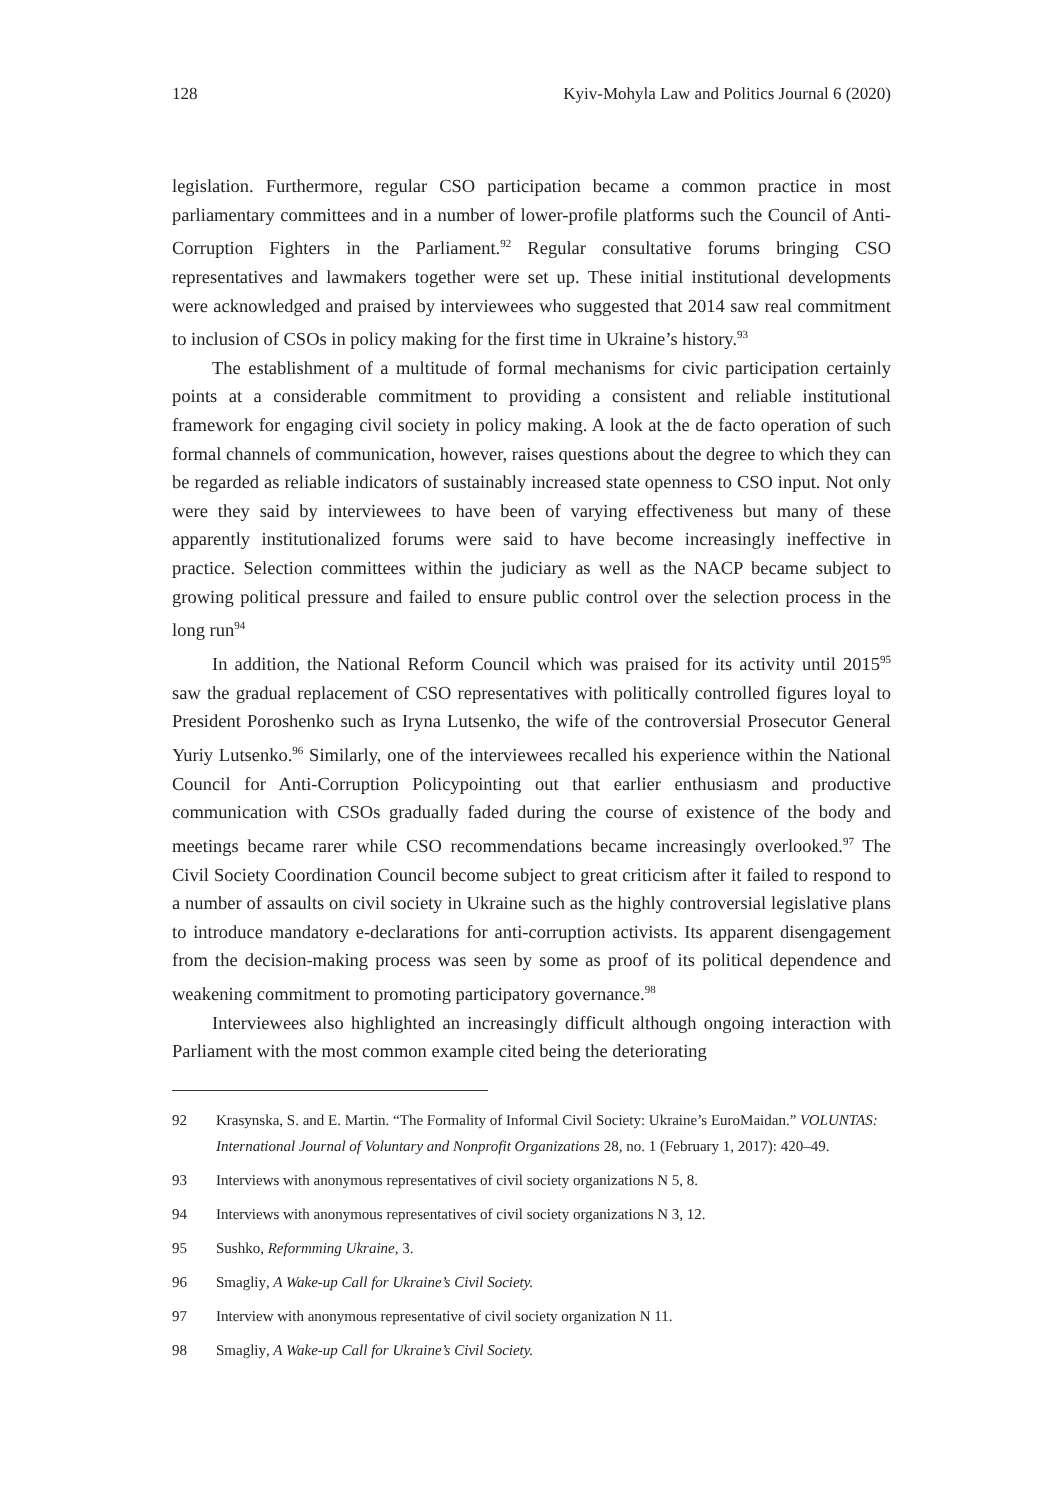128 Kyiv-Mohyla Law and Politics Journal 6 (2020)
legislation. Furthermore, regular CSO participation became a common practice in most parliamentary committees and in a number of lower-profile platforms such the Council of Anti-Corruption Fighters in the Parliament.<sup>92</sup> Regular consultative forums bringing CSO representatives and lawmakers together were set up. These initial institutional developments were acknowledged and praised by interviewees who suggested that 2014 saw real commitment to inclusion of CSOs in policy making for the first time in Ukraine’s history.<sup>93</sup>
The establishment of a multitude of formal mechanisms for civic participation certainly points at a considerable commitment to providing a consistent and reliable institutional framework for engaging civil society in policy making. A look at the de facto operation of such formal channels of communication, however, raises questions about the degree to which they can be regarded as reliable indicators of sustainably increased state openness to CSO input. Not only were they said by interviewees to have been of varying effectiveness but many of these apparently institutionalized forums were said to have become increasingly ineffective in practice. Selection committees within the judiciary as well as the NACP became subject to growing political pressure and failed to ensure public control over the selection process in the long run<sup>94</sup>
In addition, the National Reform Council which was praised for its activity until 2015<sup>95</sup> saw the gradual replacement of CSO representatives with politically controlled figures loyal to President Poroshenko such as Iryna Lutsenko, the wife of the controversial Prosecutor General Yuriy Lutsenko.<sup>96</sup> Similarly, one of the interviewees recalled his experience within the National Council for Anti-Corruption Policypointing out that earlier enthusiasm and productive communication with CSOs gradually faded during the course of existence of the body and meetings became rarer while CSO recommendations became increasingly overlooked.<sup>97</sup> The Civil Society Coordination Council become subject to great criticism after it failed to respond to a number of assaults on civil society in Ukraine such as the highly controversial legislative plans to introduce mandatory e-declarations for anti-corruption activists. Its apparent disengagement from the decision-making process was seen by some as proof of its political dependence and weakening commitment to promoting participatory governance.<sup>98</sup>
Interviewees also highlighted an increasingly difficult although ongoing interaction with Parliament with the most common example cited being the deteriorating
92 Krasynska, S. and E. Martin. “The Formality of Informal Civil Society: Ukraine’s EuroMaidan.” VOLUNTAS: International Journal of Voluntary and Nonprofit Organizations 28, no. 1 (February 1, 2017): 420–49.
93 Interviews with anonymous representatives of civil society organizations N 5, 8.
94 Interviews with anonymous representatives of civil society organizations N 3, 12.
95 Sushko, Reformming Ukraine, 3.
96 Smagliy, A Wake-up Call for Ukraine’s Civil Society.
97 Interview with anonymous representative of civil society organization N 11.
98 Smagliy, A Wake-up Call for Ukraine’s Civil Society.